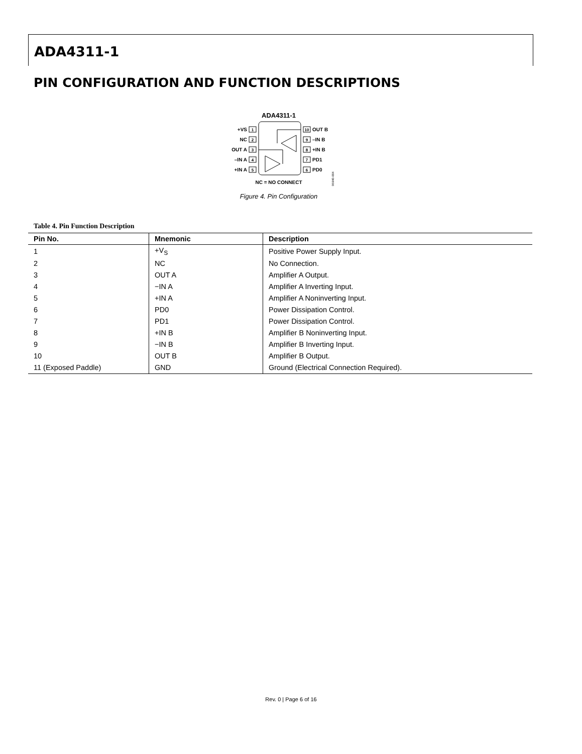ADA4311-1
PIN CONFIGURATION AND FUNCTION DESCRIPTIONS
ADA4311-1
+VS
NC
OUT A
–IN A
+IN A
1
2
3
4
5
10
9
8
7
6
OUT B
–IN B
+IN B
PD1
PD0
NC = NO CONNECT
06940-004
Figure 4. Pin Configuration
Table 4. Pin Function Description
| Pin No. | Mnemonic | Description |
| --- | --- | --- |
| 1 | +V<sub>S</sub> | Positive Power Supply Input. |
| 2 | NC | No Connection. |
| 3 | OUT A | Amplifier A Output. |
| 4 | −IN A | Amplifier A Inverting Input. |
| 5 | +IN A | Amplifier A Noninverting Input. |
| 6 | PD0 | Power Dissipation Control. |
| 7 | PD1 | Power Dissipation Control. |
| 8 | +IN B | Amplifier B Noninverting Input. |
| 9 | −IN B | Amplifier B Inverting Input. |
| 10 | OUT B | Amplifier B Output. |
| 11 (Exposed Paddle) | GND | Ground (Electrical Connection Required). |
Rev. 0 | Page 6 of 16